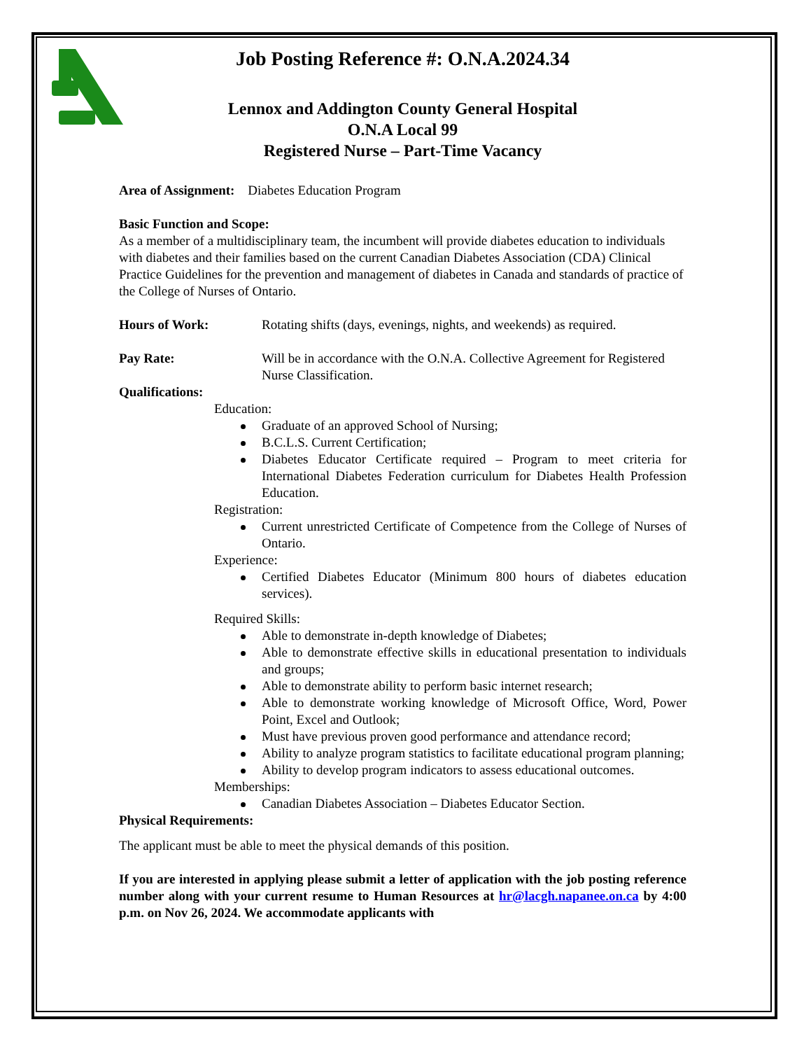Job Posting Reference #: O.N.A.2024.34
Lennox and Addington County General Hospital
O.N.A Local 99
Registered Nurse – Part-Time Vacancy
Area of Assignment: Diabetes Education Program
Basic Function and Scope:
As a member of a multidisciplinary team, the incumbent will provide diabetes education to individuals with diabetes and their families based on the current Canadian Diabetes Association (CDA) Clinical Practice Guidelines for the prevention and management of diabetes in Canada and standards of practice of the College of Nurses of Ontario.
Hours of Work: Rotating shifts (days, evenings, nights, and weekends) as required.
Pay Rate: Will be in accordance with the O.N.A. Collective Agreement for Registered Nurse Classification.
Qualifications:
Education:
Graduate of an approved School of Nursing;
B.C.L.S. Current Certification;
Diabetes Educator Certificate required – Program to meet criteria for International Diabetes Federation curriculum for Diabetes Health Profession Education.
Registration:
Current unrestricted Certificate of Competence from the College of Nurses of Ontario.
Experience:
Certified Diabetes Educator (Minimum 800 hours of diabetes education services).
Required Skills:
Able to demonstrate in-depth knowledge of Diabetes;
Able to demonstrate effective skills in educational presentation to individuals and groups;
Able to demonstrate ability to perform basic internet research;
Able to demonstrate working knowledge of Microsoft Office, Word, Power Point, Excel and Outlook;
Must have previous proven good performance and attendance record;
Ability to analyze program statistics to facilitate educational program planning;
Ability to develop program indicators to assess educational outcomes.
Memberships:
Canadian Diabetes Association – Diabetes Educator Section.
Physical Requirements:
The applicant must be able to meet the physical demands of this position.
If you are interested in applying please submit a letter of application with the job posting reference number along with your current resume to Human Resources at hr@lacgh.napanee.on.ca by 4:00 p.m. on Nov 26, 2024. We accommodate applicants with